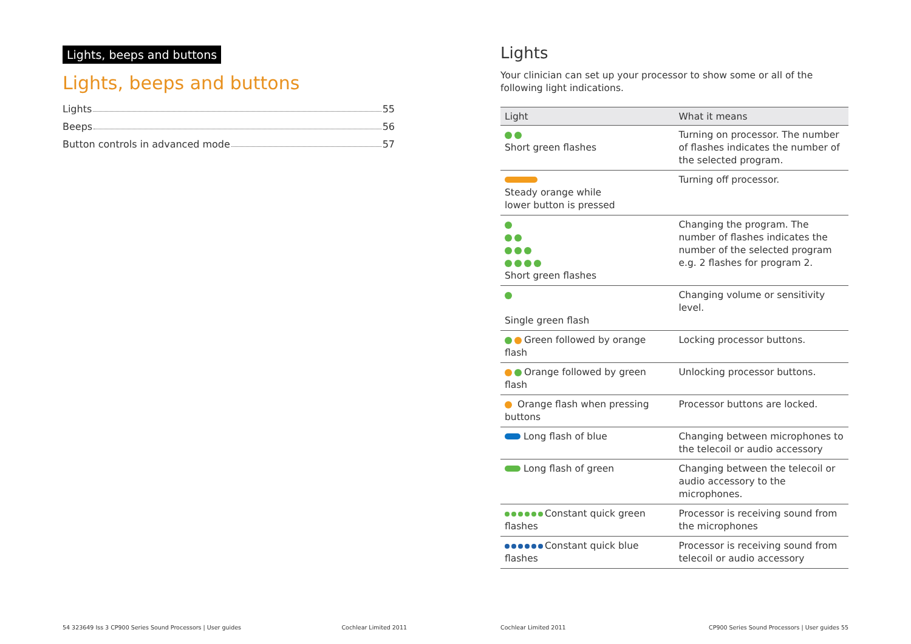Lights, beeps and buttons
Lights, beeps and buttons
Lights 55
Beeps 56
Button controls in advanced mode 57
54 323649 Iss 3 CP900 Series Sound Processors | User guides Cochlear Limited 2011
Lights
Your clinician can set up your processor to show some or all of the following light indications.
| Light | What it means |
| --- | --- |
| Short green flashes | Turning on processor. The number of flashes indicates the number of the selected program. |
| Steady orange while lower button is pressed | Turning off processor. |
| Short green flashes | Changing the program. The number of flashes indicates the number of the selected program e.g. 2 flashes for program 2. |
| Single green flash | Changing volume or sensitivity level. |
| Green followed by orange flash | Locking processor buttons. |
| Orange followed by green flash | Unlocking processor buttons. |
| Orange flash when pressing buttons | Processor buttons are locked. |
| Long flash of blue | Changing between microphones to the telecoil or audio accessory |
| Long flash of green | Changing between the telecoil or audio accessory to the microphones. |
| Constant quick green flashes | Processor is receiving sound from the microphones |
| Constant quick blue flashes | Processor is receiving sound from telecoil or audio accessory |
Cochlear Limited 2011 CP900 Series Sound Processors | User guides 55